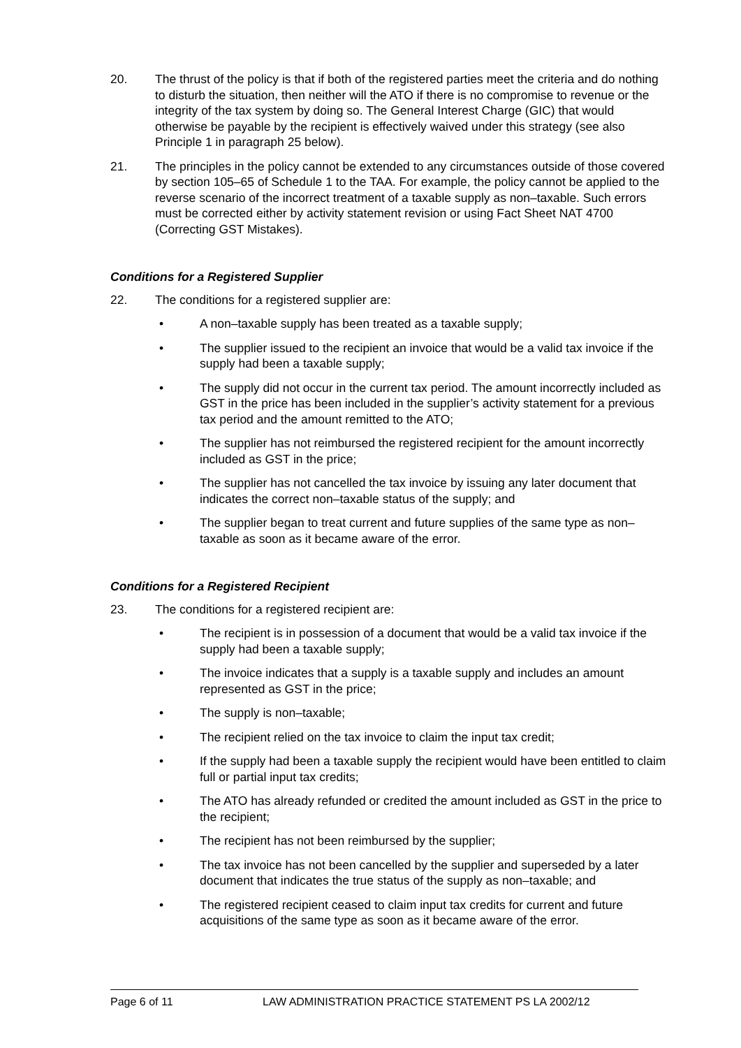20. The thrust of the policy is that if both of the registered parties meet the criteria and do nothing to disturb the situation, then neither will the ATO if there is no compromise to revenue or the integrity of the tax system by doing so. The General Interest Charge (GIC) that would otherwise be payable by the recipient is effectively waived under this strategy (see also Principle 1 in paragraph 25 below).
21. The principles in the policy cannot be extended to any circumstances outside of those covered by section 105–65 of Schedule 1 to the TAA. For example, the policy cannot be applied to the reverse scenario of the incorrect treatment of a taxable supply as non–taxable. Such errors must be corrected either by activity statement revision or using Fact Sheet NAT 4700 (Correcting GST Mistakes).
Conditions for a Registered Supplier
22. The conditions for a registered supplier are:
• A non–taxable supply has been treated as a taxable supply;
• The supplier issued to the recipient an invoice that would be a valid tax invoice if the supply had been a taxable supply;
• The supply did not occur in the current tax period. The amount incorrectly included as GST in the price has been included in the supplier’s activity statement for a previous tax period and the amount remitted to the ATO;
• The supplier has not reimbursed the registered recipient for the amount incorrectly included as GST in the price;
• The supplier has not cancelled the tax invoice by issuing any later document that indicates the correct non–taxable status of the supply; and
• The supplier began to treat current and future supplies of the same type as non–taxable as soon as it became aware of the error.
Conditions for a Registered Recipient
23. The conditions for a registered recipient are:
• The recipient is in possession of a document that would be a valid tax invoice if the supply had been a taxable supply;
• The invoice indicates that a supply is a taxable supply and includes an amount represented as GST in the price;
• The supply is non–taxable;
• The recipient relied on the tax invoice to claim the input tax credit;
• If the supply had been a taxable supply the recipient would have been entitled to claim full or partial input tax credits;
• The ATO has already refunded or credited the amount included as GST in the price to the recipient;
• The recipient has not been reimbursed by the supplier;
• The tax invoice has not been cancelled by the supplier and superseded by a later document that indicates the true status of the supply as non–taxable; and
• The registered recipient ceased to claim input tax credits for current and future acquisitions of the same type as soon as it became aware of the error.
Page 6 of 11 LAW ADMINISTRATION PRACTICE STATEMENT PS LA 2002/12